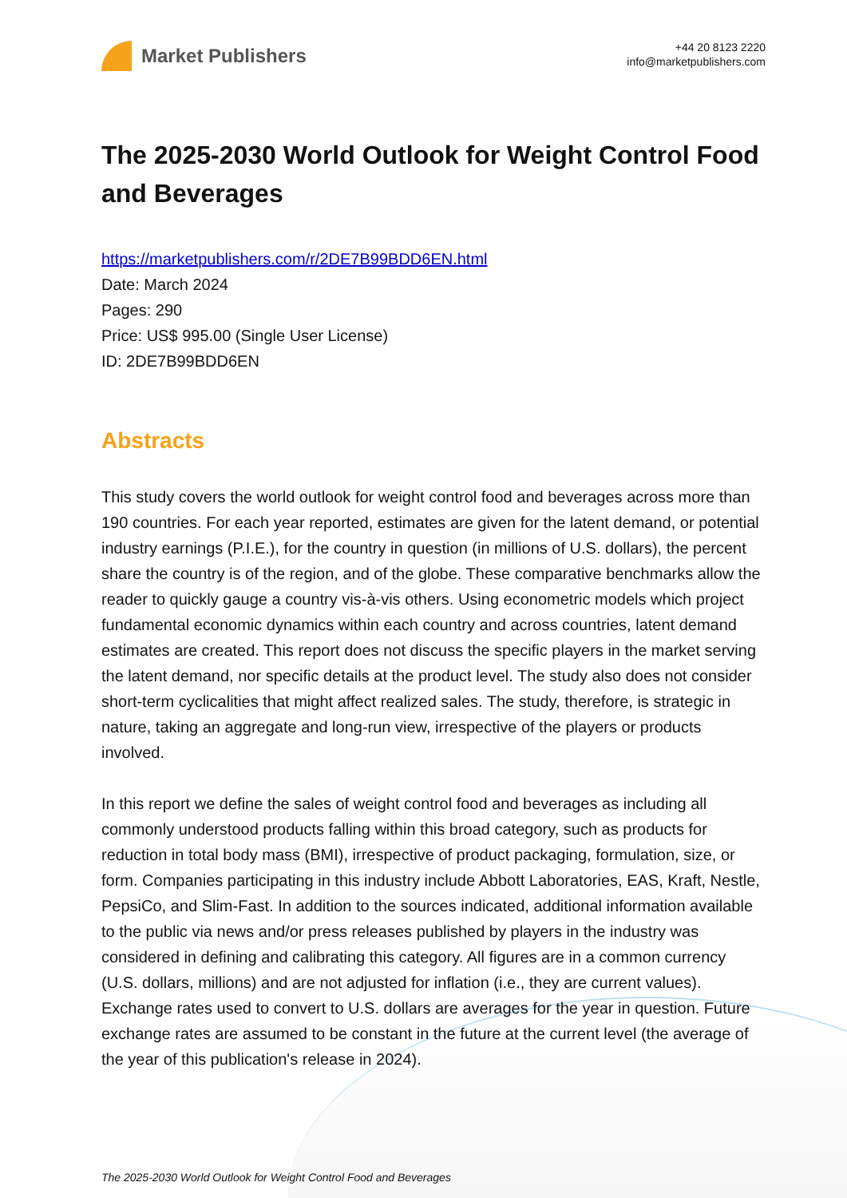Market Publishers
+44 20 8123 2220
info@marketpublishers.com
The 2025-2030 World Outlook for Weight Control Food and Beverages
https://marketpublishers.com/r/2DE7B99BDD6EN.html
Date: March 2024
Pages: 290
Price: US$ 995.00 (Single User License)
ID: 2DE7B99BDD6EN
Abstracts
This study covers the world outlook for weight control food and beverages across more than 190 countries. For each year reported, estimates are given for the latent demand, or potential industry earnings (P.I.E.), for the country in question (in millions of U.S. dollars), the percent share the country is of the region, and of the globe. These comparative benchmarks allow the reader to quickly gauge a country vis-à-vis others. Using econometric models which project fundamental economic dynamics within each country and across countries, latent demand estimates are created. This report does not discuss the specific players in the market serving the latent demand, nor specific details at the product level. The study also does not consider short-term cyclicalities that might affect realized sales. The study, therefore, is strategic in nature, taking an aggregate and long-run view, irrespective of the players or products involved.
In this report we define the sales of weight control food and beverages as including all commonly understood products falling within this broad category, such as products for reduction in total body mass (BMI), irrespective of product packaging, formulation, size, or form. Companies participating in this industry include Abbott Laboratories, EAS, Kraft, Nestle, PepsiCo, and Slim-Fast. In addition to the sources indicated, additional information available to the public via news and/or press releases published by players in the industry was considered in defining and calibrating this category. All figures are in a common currency (U.S. dollars, millions) and are not adjusted for inflation (i.e., they are current values). Exchange rates used to convert to U.S. dollars are averages for the year in question. Future exchange rates are assumed to be constant in the future at the current level (the average of the year of this publication's release in 2024).
The 2025-2030 World Outlook for Weight Control Food and Beverages